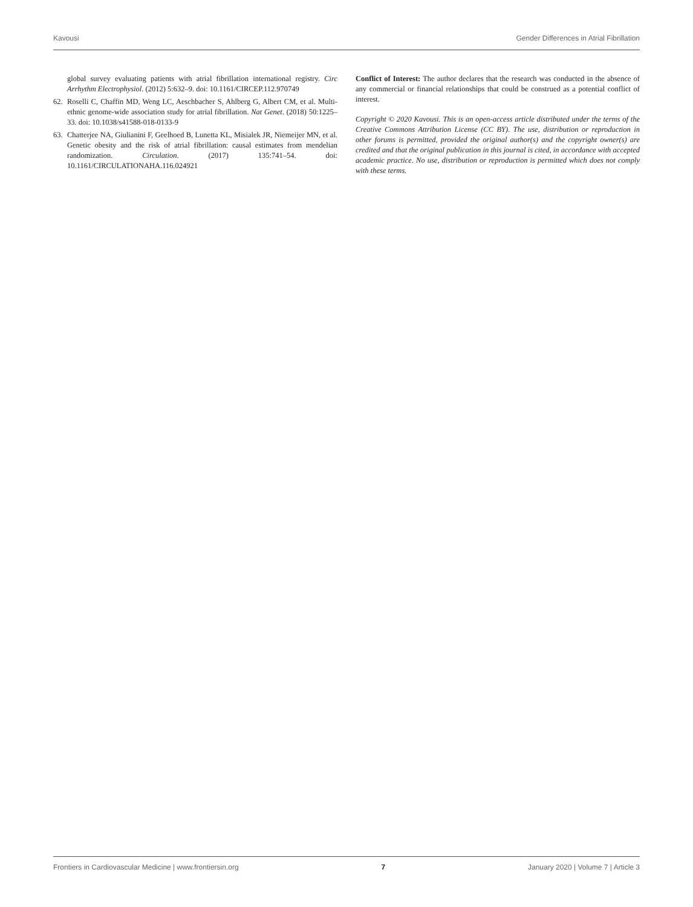Kavousi Gender Differences in Atrial Fibrillation
global survey evaluating patients with atrial fibrillation international registry. Circ Arrhythm Electrophysiol. (2012) 5:632–9. doi: 10.1161/CIRCEP.112.970749
62. Roselli C, Chaffin MD, Weng LC, Aeschbacher S, Ahlberg G, Albert CM, et al. Multi-ethnic genome-wide association study for atrial fibrillation. Nat Genet. (2018) 50:1225–33. doi: 10.1038/s41588-018-0133-9
63. Chatterjee NA, Giulianini F, Geelhoed B, Lunetta KL, Misialek JR, Niemeijer MN, et al. Genetic obesity and the risk of atrial fibrillation: causal estimates from mendelian randomization. Circulation. (2017) 135:741–54. doi: 10.1161/CIRCULATIONAHA.116.024921
Conflict of Interest: The author declares that the research was conducted in the absence of any commercial or financial relationships that could be construed as a potential conflict of interest.
Copyright © 2020 Kavousi. This is an open-access article distributed under the terms of the Creative Commons Attribution License (CC BY). The use, distribution or reproduction in other forums is permitted, provided the original author(s) and the copyright owner(s) are credited and that the original publication in this journal is cited, in accordance with accepted academic practice. No use, distribution or reproduction is permitted which does not comply with these terms.
Frontiers in Cardiovascular Medicine | www.frontiersin.org 7 January 2020 | Volume 7 | Article 3